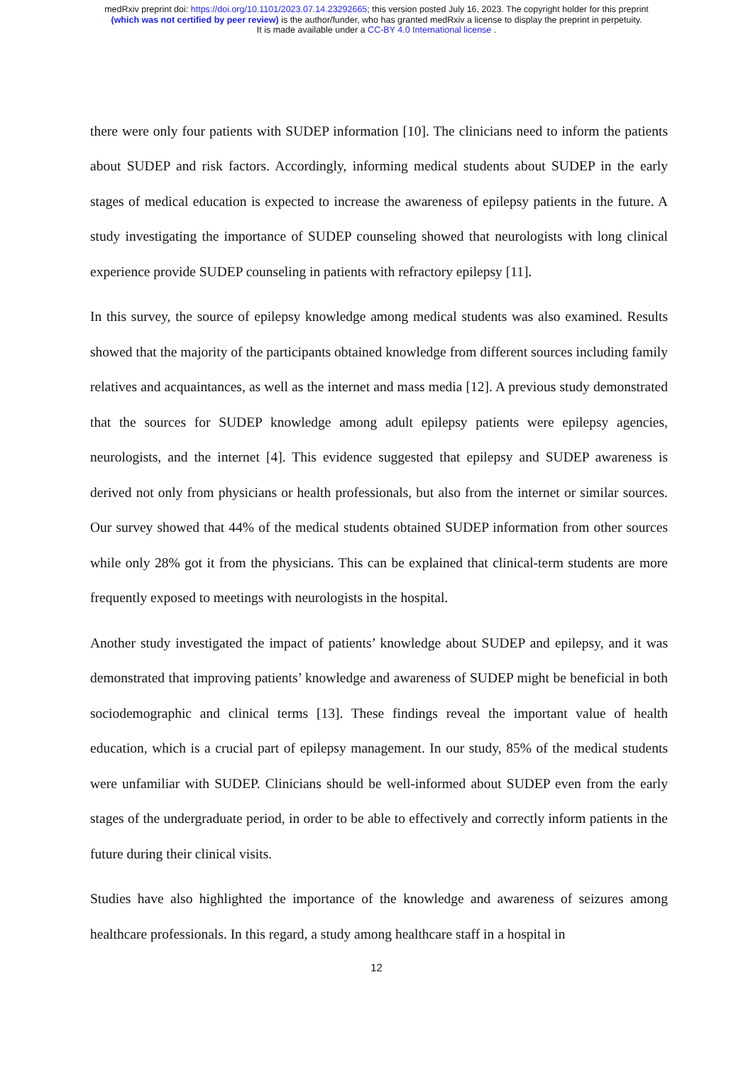medRxiv preprint doi: https://doi.org/10.1101/2023.07.14.23292665; this version posted July 16, 2023. The copyright holder for this preprint
(which was not certified by peer review) is the author/funder, who has granted medRxiv a license to display the preprint in perpetuity.
It is made available under a CC-BY 4.0 International license .
there were only four patients with SUDEP information [10]. The clinicians need to inform the patients about SUDEP and risk factors. Accordingly, informing medical students about SUDEP in the early stages of medical education is expected to increase the awareness of epilepsy patients in the future. A study investigating the importance of SUDEP counseling showed that neurologists with long clinical experience provide SUDEP counseling in patients with refractory epilepsy [11].
In this survey, the source of epilepsy knowledge among medical students was also examined. Results showed that the majority of the participants obtained knowledge from different sources including family relatives and acquaintances, as well as the internet and mass media [12]. A previous study demonstrated that the sources for SUDEP knowledge among adult epilepsy patients were epilepsy agencies, neurologists, and the internet [4]. This evidence suggested that epilepsy and SUDEP awareness is derived not only from physicians or health professionals, but also from the internet or similar sources. Our survey showed that 44% of the medical students obtained SUDEP information from other sources while only 28% got it from the physicians. This can be explained that clinical-term students are more frequently exposed to meetings with neurologists in the hospital.
Another study investigated the impact of patients’ knowledge about SUDEP and epilepsy, and it was demonstrated that improving patients’ knowledge and awareness of SUDEP might be beneficial in both sociodemographic and clinical terms [13]. These findings reveal the important value of health education, which is a crucial part of epilepsy management. In our study, 85% of the medical students were unfamiliar with SUDEP. Clinicians should be well-informed about SUDEP even from the early stages of the undergraduate period, in order to be able to effectively and correctly inform patients in the future during their clinical visits.
Studies have also highlighted the importance of the knowledge and awareness of seizures among healthcare professionals. In this regard, a study among healthcare staff in a hospital in
12